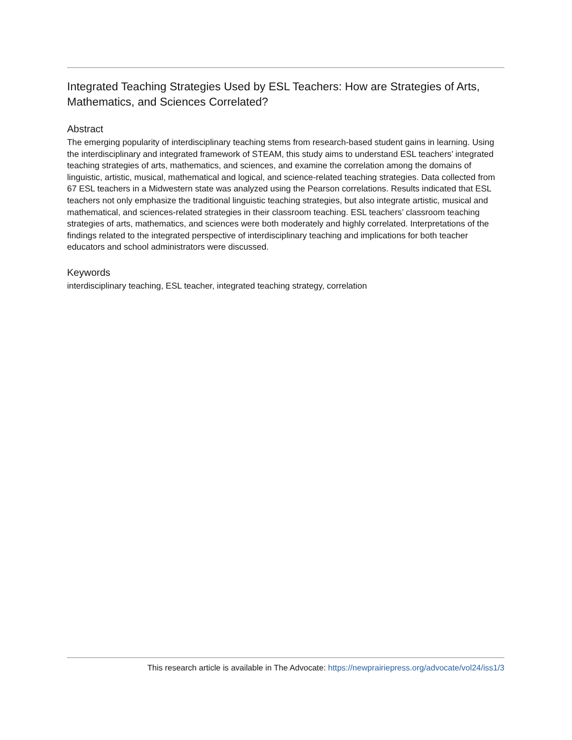Integrated Teaching Strategies Used by ESL Teachers: How are Strategies of Arts, Mathematics, and Sciences Correlated?
Abstract
The emerging popularity of interdisciplinary teaching stems from research-based student gains in learning. Using the interdisciplinary and integrated framework of STEAM, this study aims to understand ESL teachers’ integrated teaching strategies of arts, mathematics, and sciences, and examine the correlation among the domains of linguistic, artistic, musical, mathematical and logical, and science-related teaching strategies. Data collected from 67 ESL teachers in a Midwestern state was analyzed using the Pearson correlations. Results indicated that ESL teachers not only emphasize the traditional linguistic teaching strategies, but also integrate artistic, musical and mathematical, and sciences-related strategies in their classroom teaching. ESL teachers’ classroom teaching strategies of arts, mathematics, and sciences were both moderately and highly correlated. Interpretations of the findings related to the integrated perspective of interdisciplinary teaching and implications for both teacher educators and school administrators were discussed.
Keywords
interdisciplinary teaching, ESL teacher, integrated teaching strategy, correlation
This research article is available in The Advocate: https://newprairiepress.org/advocate/vol24/iss1/3